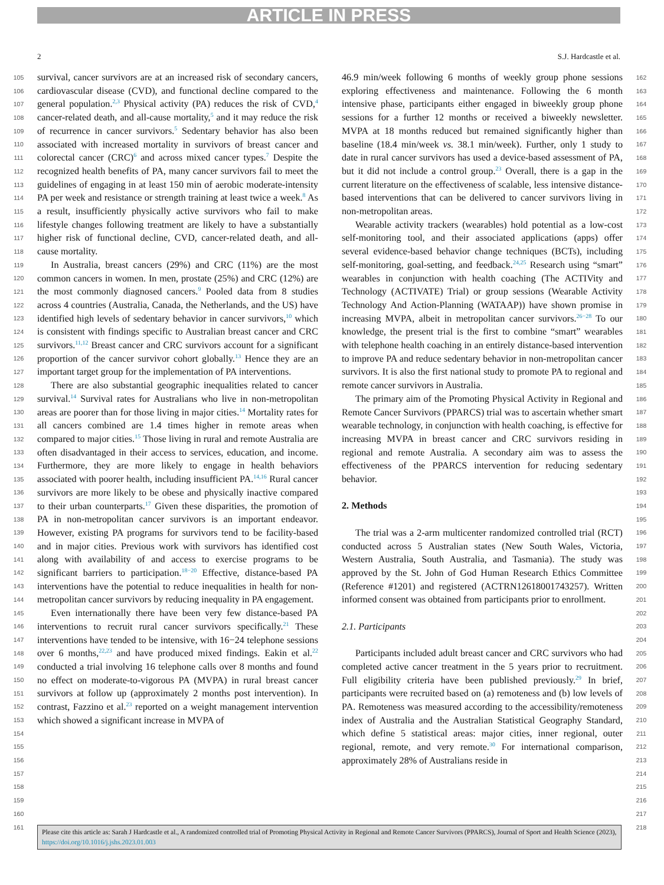ARTICLE IN PRESS
2 S.J. Hardcastle et al.
105
106
107
108
109
110
111
112
113
114
115
116
117
118
119
120
121
122
123
124
125
126
127
128
129
130
131
132
133
134
135
136
137
138
139
140
141
142
143
144
145
146
147
148
149
150
151
152
153
154
155
156
157
158
159
160
161
survival, cancer survivors are at an increased risk of secondary cancers, cardiovascular disease (CVD), and functional decline compared to the general population.<sup>2,3</sup> Physical activity (PA) reduces the risk of CVD,<sup>4</sup> cancer-related death, and all-cause mortality,<sup>5</sup> and it may reduce the risk of recurrence in cancer survivors.<sup>5</sup> Sedentary behavior has also been associated with increased mortality in survivors of breast cancer and colorectal cancer (CRC)<sup>6</sup> and across mixed cancer types.<sup>7</sup> Despite the recognized health benefits of PA, many cancer survivors fail to meet the guidelines of engaging in at least 150 min of aerobic moderate-intensity PA per week and resistance or strength training at least twice a week.<sup>8</sup> As a result, insufficiently physically active survivors who fail to make lifestyle changes following treatment are likely to have a substantially higher risk of functional decline, CVD, cancer-related death, and all-cause mortality.
In Australia, breast cancers (29%) and CRC (11%) are the most common cancers in women. In men, prostate (25%) and CRC (12%) are the most commonly diagnosed cancers.<sup>9</sup> Pooled data from 8 studies across 4 countries (Australia, Canada, the Netherlands, and the US) have identified high levels of sedentary behavior in cancer survivors,<sup>10</sup> which is consistent with findings specific to Australian breast cancer and CRC survivors.<sup>11,12</sup> Breast cancer and CRC survivors account for a significant proportion of the cancer survivor cohort globally.<sup>13</sup> Hence they are an important target group for the implementation of PA interventions.
There are also substantial geographic inequalities related to cancer survival.<sup>14</sup> Survival rates for Australians who live in non-metropolitan areas are poorer than for those living in major cities.<sup>14</sup> Mortality rates for all cancers combined are 1.4 times higher in remote areas when compared to major cities.<sup>15</sup> Those living in rural and remote Australia are often disadvantaged in their access to services, education, and income. Furthermore, they are more likely to engage in health behaviors associated with poorer health, including insufficient PA.<sup>14,16</sup> Rural cancer survivors are more likely to be obese and physically inactive compared to their urban counterparts.<sup>17</sup> Given these disparities, the promotion of PA in non-metropolitan cancer survivors is an important endeavor. However, existing PA programs for survivors tend to be facility-based and in major cities. Previous work with survivors has identified cost along with availability of and access to exercise programs to be significant barriers to participation.<sup>18−20</sup> Effective, distance-based PA interventions have the potential to reduce inequalities in health for non-metropolitan cancer survivors by reducing inequality in PA engagement.
Even internationally there have been very few distance-based PA interventions to recruit rural cancer survivors specifically.<sup>21</sup> These interventions have tended to be intensive, with 16−24 telephone sessions over 6 months,<sup>22,23</sup> and have produced mixed findings. Eakin et al.<sup>22</sup> conducted a trial involving 16 telephone calls over 8 months and found no effect on moderate-to-vigorous PA (MVPA) in rural breast cancer survivors at follow up (approximately 2 months post intervention). In contrast, Fazzino et al.<sup>23</sup> reported on a weight management intervention which showed a significant increase in MVPA of
46.9 min/week following 6 months of weekly group phone sessions exploring effectiveness and maintenance. Following the 6 month intensive phase, participants either engaged in biweekly group phone sessions for a further 12 months or received a biweekly newsletter. MVPA at 18 months reduced but remained significantly higher than baseline (18.4 min/week vs. 38.1 min/week). Further, only 1 study to date in rural cancer survivors has used a device-based assessment of PA, but it did not include a control group.<sup>23</sup> Overall, there is a gap in the current literature on the effectiveness of scalable, less intensive distance-based interventions that can be delivered to cancer survivors living in non-metropolitan areas.
Wearable activity trackers (wearables) hold potential as a low-cost self-monitoring tool, and their associated applications (apps) offer several evidence-based behavior change techniques (BCTs), including self-monitoring, goal-setting, and feedback.<sup>24,25</sup> Research using “smart” wearables in conjunction with health coaching (The ACTIVity and Technology (ACTIVATE) Trial) or group sessions (Wearable Activity Technology And Action-Planning (WATAAP)) have shown promise in increasing MVPA, albeit in metropolitan cancer survivors.<sup>26−28</sup> To our knowledge, the present trial is the first to combine “smart” wearables with telephone health coaching in an entirely distance-based intervention to improve PA and reduce sedentary behavior in non-metropolitan cancer survivors. It is also the first national study to promote PA to regional and remote cancer survivors in Australia.
The primary aim of the Promoting Physical Activity in Regional and Remote Cancer Survivors (PPARCS) trial was to ascertain whether smart wearable technology, in conjunction with health coaching, is effective for increasing MVPA in breast cancer and CRC survivors residing in regional and remote Australia. A secondary aim was to assess the effectiveness of the PPARCS intervention for reducing sedentary behavior.
2. Methods
The trial was a 2-arm multicenter randomized controlled trial (RCT) conducted across 5 Australian states (New South Wales, Victoria, Western Australia, South Australia, and Tasmania). The study was approved by the St. John of God Human Research Ethics Committee (Reference #1201) and registered (ACTRN12618001743257). Written informed consent was obtained from participants prior to enrollment.
2.1. Participants
Participants included adult breast cancer and CRC survivors who had completed active cancer treatment in the 5 years prior to recruitment. Full eligibility criteria have been published previously.<sup>29</sup> In brief, participants were recruited based on (a) remoteness and (b) low levels of PA. Remoteness was measured according to the accessibility/remoteness index of Australia and the Australian Statistical Geography Standard, which define 5 statistical areas: major cities, inner regional, outer regional, remote, and very remote.<sup>30</sup> For international comparison, approximately 28% of Australians reside in
162
163
164
165
166
167
168
169
170
171
172
173
174
175
176
177
178
179
180
181
182
183
184
185
186
187
188
189
190
191
192
193
194
195
196
197
198
199
200
201
202
203
204
205
206
207
208
209
210
211
212
213
214
215
216
217
218
Please cite this article as: Sarah J Hardcastle et al., A randomized controlled trial of Promoting Physical Activity in Regional and Remote Cancer Survivors (PPARCS), Journal of Sport and Health Science (2023), https://doi.org/10.1016/j.jshs.2023.01.003